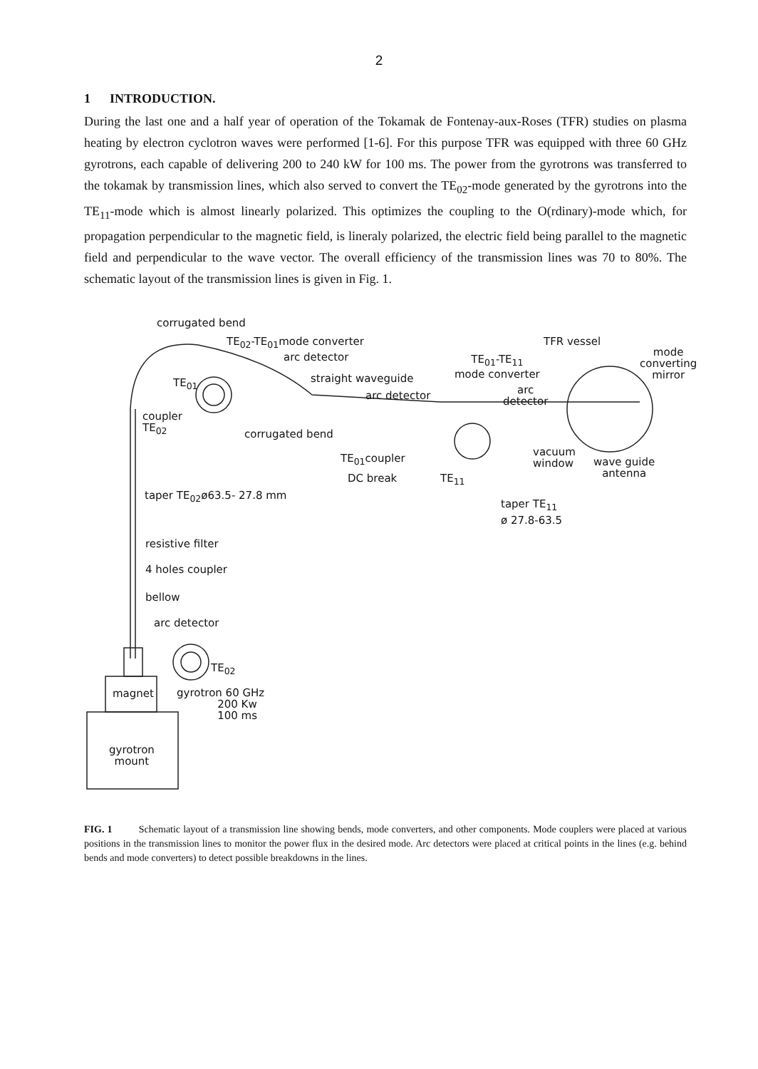2
1 INTRODUCTION.
During the last one and a half year of operation of the Tokamak de Fontenay-aux-Roses (TFR) studies on plasma heating by electron cyclotron waves were performed [1-6]. For this purpose TFR was equipped with three 60 GHz gyrotrons, each capable of delivering 200 to 240 kW for 100 ms. The power from the gyrotrons was transferred to the tokamak by transmission lines, which also served to convert the TE<sub>02</sub>-mode generated by the gyrotrons into the TE<sub>11</sub>-mode which is almost linearly polarized. This optimizes the coupling to the O(rdinary)-mode which, for propagation perpendicular to the magnetic field, is lineraly polarized, the electric field being parallel to the magnetic field and perpendicular to the wave vector. The overall efficiency of the transmission lines was 70 to 80%. The schematic layout of the transmission lines is given in Fig. 1.
corrugated bend
TE<sub>02</sub>-TE<sub>01</sub>mode converter TFR vessel
mode
converting
mirror
arc detector TE<sub>01</sub>-TE<sub>11</sub>
mode converter
TE<sub>01</sub> straight waveguide
arc detector arc
detector
coupler
TE<sub>02</sub> corrugated bend
TE<sub>01</sub>coupler vacuum
window wave guide
antenna DC break TE<sub>11</sub>
taper TE<sub>02</sub>ø63.5- 27.8 mm
taper TE<sub>11</sub>
ø 27.8-63.5
resistive filter
4 holes coupler
bellow
arc detector
TE<sub>02</sub>
magnet gyrotron 60 GHz
200 Kw
100 ms
gyrotron
mount
FIG. 1 Schematic layout of a transmission line showing bends, mode converters, and other components. Mode couplers were placed at various positions in the transmission lines to monitor the power flux in the desired mode. Arc detectors were placed at critical points in the lines (e.g. behind bends and mode converters) to detect possible breakdowns in the lines.